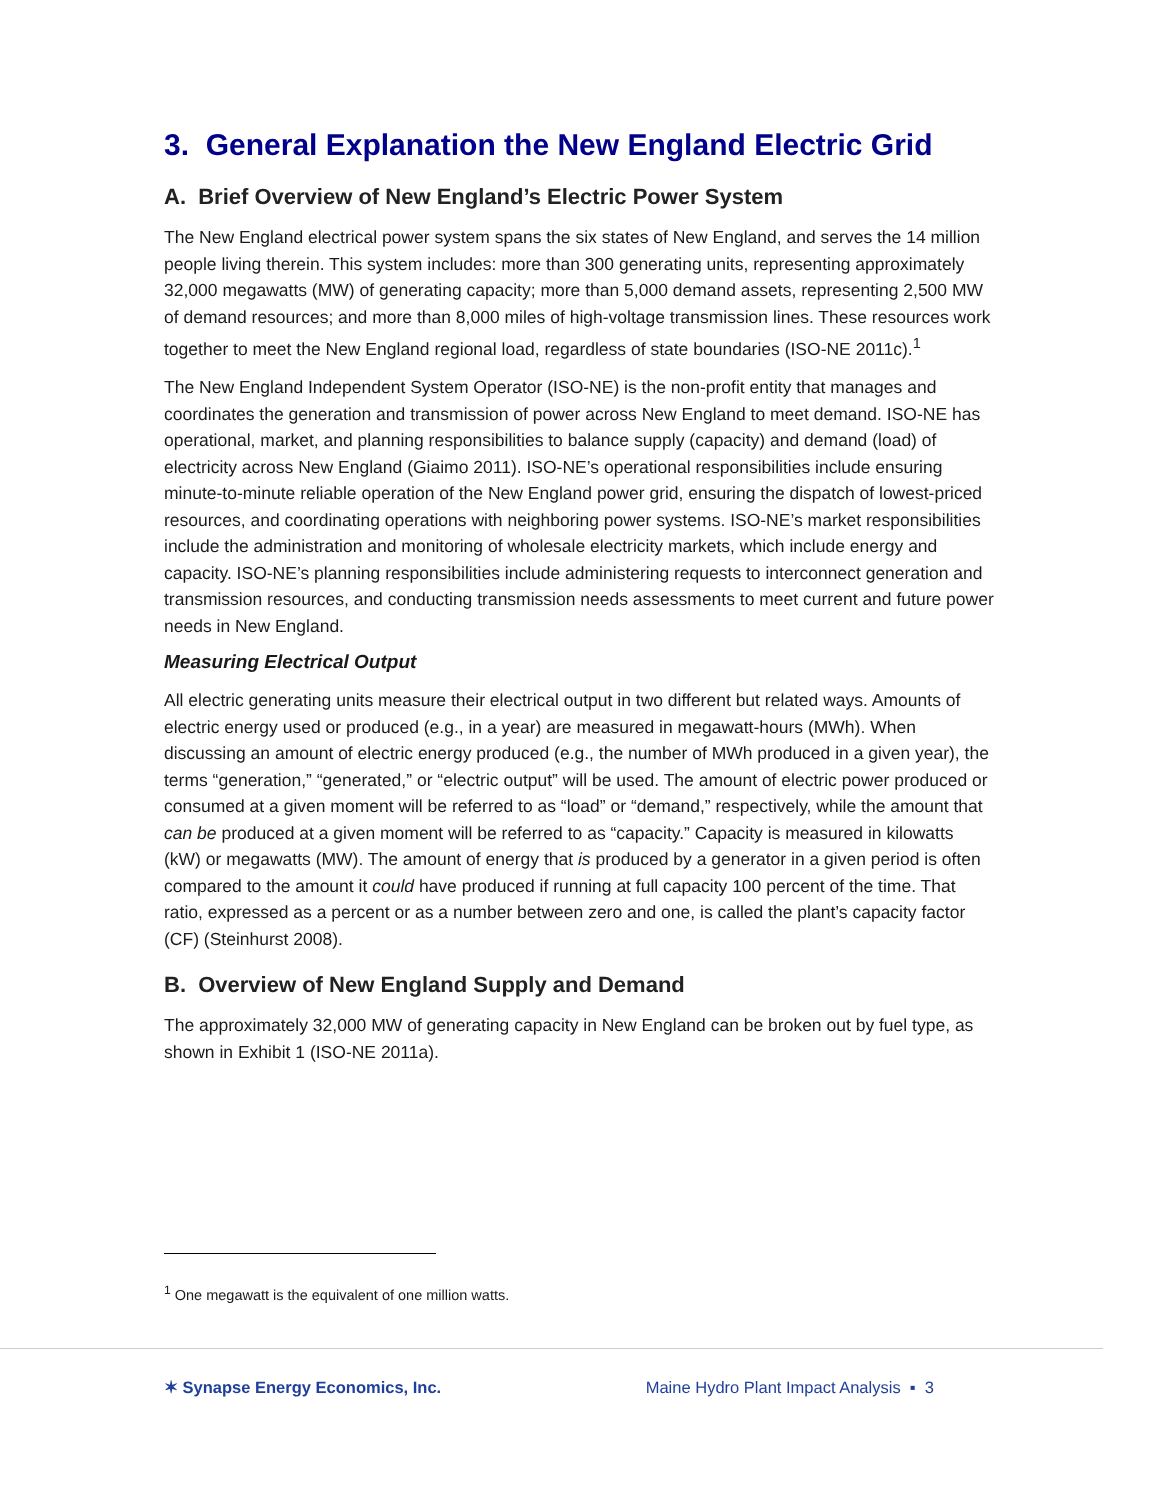3. General Explanation the New England Electric Grid
A. Brief Overview of New England’s Electric Power System
The New England electrical power system spans the six states of New England, and serves the 14 million people living therein. This system includes: more than 300 generating units, representing approximately 32,000 megawatts (MW) of generating capacity; more than 5,000 demand assets, representing 2,500 MW of demand resources; and more than 8,000 miles of high-voltage transmission lines. These resources work together to meet the New England regional load, regardless of state boundaries (ISO-NE 2011c).<sup>1</sup>
The New England Independent System Operator (ISO-NE) is the non-profit entity that manages and coordinates the generation and transmission of power across New England to meet demand. ISO-NE has operational, market, and planning responsibilities to balance supply (capacity) and demand (load) of electricity across New England (Giaimo 2011). ISO-NE’s operational responsibilities include ensuring minute-to-minute reliable operation of the New England power grid, ensuring the dispatch of lowest-priced resources, and coordinating operations with neighboring power systems. ISO-NE’s market responsibilities include the administration and monitoring of wholesale electricity markets, which include energy and capacity. ISO-NE’s planning responsibilities include administering requests to interconnect generation and transmission resources, and conducting transmission needs assessments to meet current and future power needs in New England.
Measuring Electrical Output
All electric generating units measure their electrical output in two different but related ways. Amounts of electric energy used or produced (e.g., in a year) are measured in megawatt-hours (MWh). When discussing an amount of electric energy produced (e.g., the number of MWh produced in a given year), the terms “generation,” “generated,” or “electric output” will be used. The amount of electric power produced or consumed at a given moment will be referred to as “load” or “demand,” respectively, while the amount that can be produced at a given moment will be referred to as “capacity.” Capacity is measured in kilowatts (kW) or megawatts (MW). The amount of energy that is produced by a generator in a given period is often compared to the amount it could have produced if running at full capacity 100 percent of the time. That ratio, expressed as a percent or as a number between zero and one, is called the plant’s capacity factor (CF) (Steinhurst 2008).
B. Overview of New England Supply and Demand
The approximately 32,000 MW of generating capacity in New England can be broken out by fuel type, as shown in Exhibit 1 (ISO-NE 2011a).
<sup>1</sup> One megawatt is the equivalent of one million watts.
✶ Synapse Energy Economics, Inc. Maine Hydro Plant Impact Analysis ▪ 3